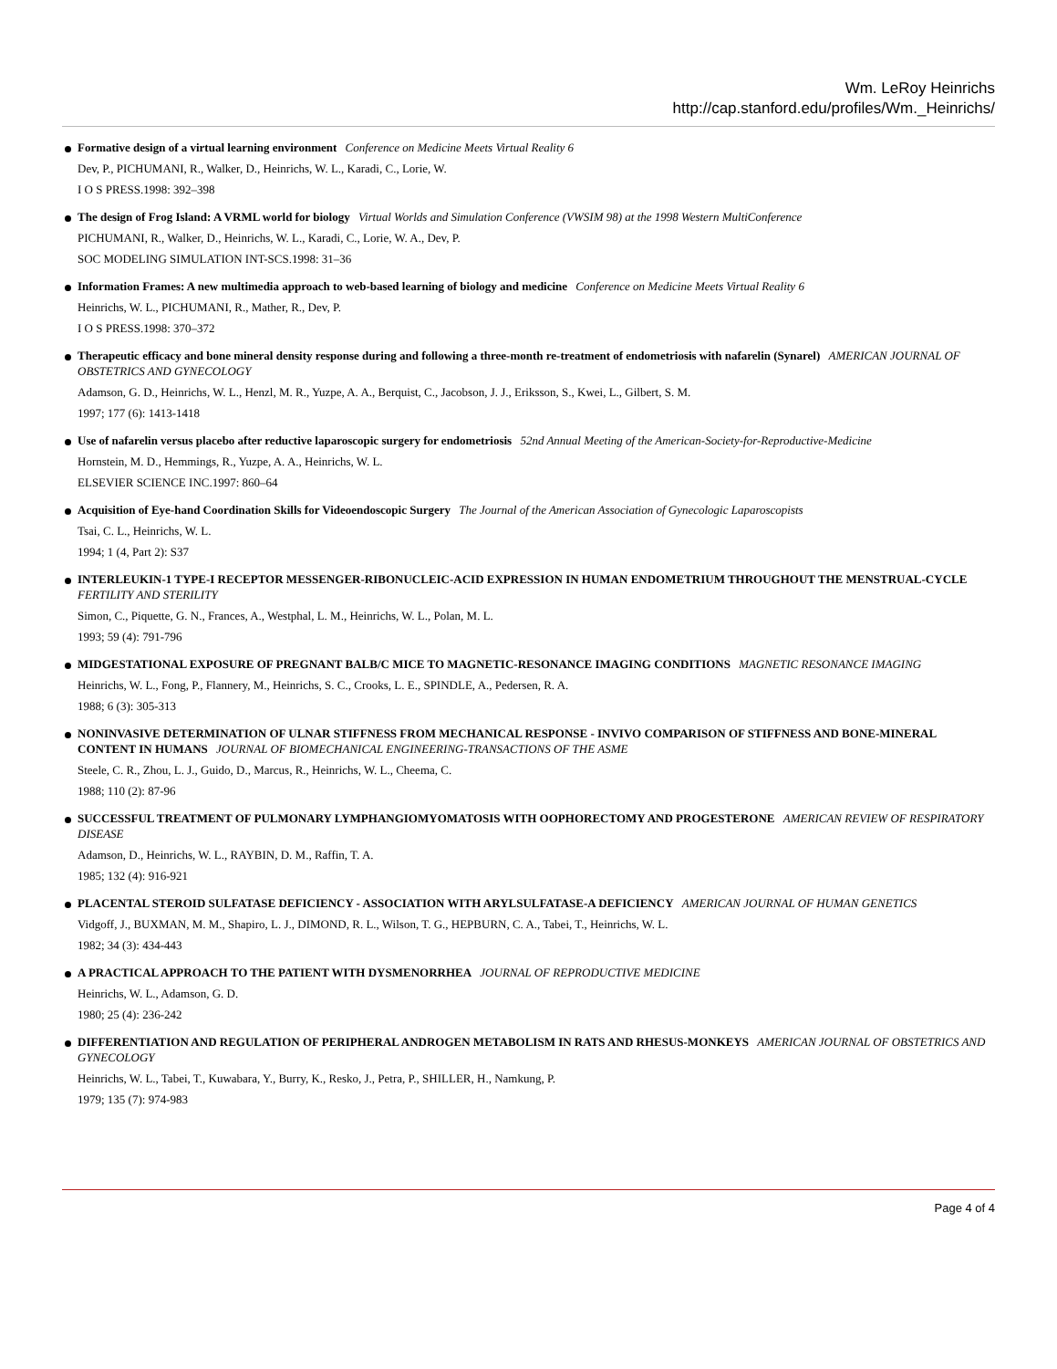Wm. LeRoy Heinrichs
http://cap.stanford.edu/profiles/Wm._Heinrichs/
Formative design of a virtual learning environment Conference on Medicine Meets Virtual Reality 6
Dev, P., PICHUMANI, R., Walker, D., Heinrichs, W. L., Karadi, C., Lorie, W.
I O S PRESS.1998: 392–398
The design of Frog Island: A VRML world for biology Virtual Worlds and Simulation Conference (VWSIM 98) at the 1998 Western MultiConference
PICHUMANI, R., Walker, D., Heinrichs, W. L., Karadi, C., Lorie, W. A., Dev, P.
SOC MODELING SIMULATION INT-SCS.1998: 31–36
Information Frames: A new multimedia approach to web-based learning of biology and medicine Conference on Medicine Meets Virtual Reality 6
Heinrichs, W. L., PICHUMANI, R., Mather, R., Dev, P.
I O S PRESS.1998: 370–372
Therapeutic efficacy and bone mineral density response during and following a three-month re-treatment of endometriosis with nafarelin (Synarel) AMERICAN JOURNAL OF OBSTETRICS AND GYNECOLOGY
Adamson, G. D., Heinrichs, W. L., Henzl, M. R., Yuzpe, A. A., Berquist, C., Jacobson, J. J., Eriksson, S., Kwei, L., Gilbert, S. M.
1997; 177 (6): 1413-1418
Use of nafarelin versus placebo after reductive laparoscopic surgery for endometriosis 52nd Annual Meeting of the American-Society-for-Reproductive-Medicine
Hornstein, M. D., Hemmings, R., Yuzpe, A. A., Heinrichs, W. L.
ELSEVIER SCIENCE INC.1997: 860–64
Acquisition of Eye-hand Coordination Skills for Videoendoscopic Surgery The Journal of the American Association of Gynecologic Laparoscopists
Tsai, C. L., Heinrichs, W. L.
1994; 1 (4, Part 2): S37
INTERLEUKIN-1 TYPE-I RECEPTOR MESSENGER-RIBONUCLEIC-ACID EXPRESSION IN HUMAN ENDOMETRIUM THROUGHOUT THE MENSTRUAL-CYCLE FERTILITY AND STERILITY
Simon, C., Piquette, G. N., Frances, A., Westphal, L. M., Heinrichs, W. L., Polan, M. L.
1993; 59 (4): 791-796
MIDGESTATIONAL EXPOSURE OF PREGNANT BALB/C MICE TO MAGNETIC-RESONANCE IMAGING CONDITIONS MAGNETIC RESONANCE IMAGING
Heinrichs, W. L., Fong, P., Flannery, M., Heinrichs, S. C., Crooks, L. E., SPINDLE, A., Pedersen, R. A.
1988; 6 (3): 305-313
NONINVASIVE DETERMINATION OF ULNAR STIFFNESS FROM MECHANICAL RESPONSE - INVIVO COMPARISON OF STIFFNESS AND BONE-MINERAL CONTENT IN HUMANS JOURNAL OF BIOMECHANICAL ENGINEERING-TRANSACTIONS OF THE ASME
Steele, C. R., Zhou, L. J., Guido, D., Marcus, R., Heinrichs, W. L., Cheema, C.
1988; 110 (2): 87-96
SUCCESSFUL TREATMENT OF PULMONARY LYMPHANGIOMYOMATOSIS WITH OOPHORECTOMY AND PROGESTERONE AMERICAN REVIEW OF RESPIRATORY DISEASE
Adamson, D., Heinrichs, W. L., RAYBIN, D. M., Raffin, T. A.
1985; 132 (4): 916-921
PLACENTAL STEROID SULFATASE DEFICIENCY - ASSOCIATION WITH ARYLSULFATASE-A DEFICIENCY AMERICAN JOURNAL OF HUMAN GENETICS
Vidgoff, J., BUXMAN, M. M., Shapiro, L. J., DIMOND, R. L., Wilson, T. G., HEPBURN, C. A., Tabei, T., Heinrichs, W. L.
1982; 34 (3): 434-443
A PRACTICAL APPROACH TO THE PATIENT WITH DYSMENORRHEA JOURNAL OF REPRODUCTIVE MEDICINE
Heinrichs, W. L., Adamson, G. D.
1980; 25 (4): 236-242
DIFFERENTIATION AND REGULATION OF PERIPHERAL ANDROGEN METABOLISM IN RATS AND RHESUS-MONKEYS AMERICAN JOURNAL OF OBSTETRICS AND GYNECOLOGY
Heinrichs, W. L., Tabei, T., Kuwabara, Y., Burry, K., Resko, J., Petra, P., SHILLER, H., Namkung, P.
1979; 135 (7): 974-983
Page 4 of 4